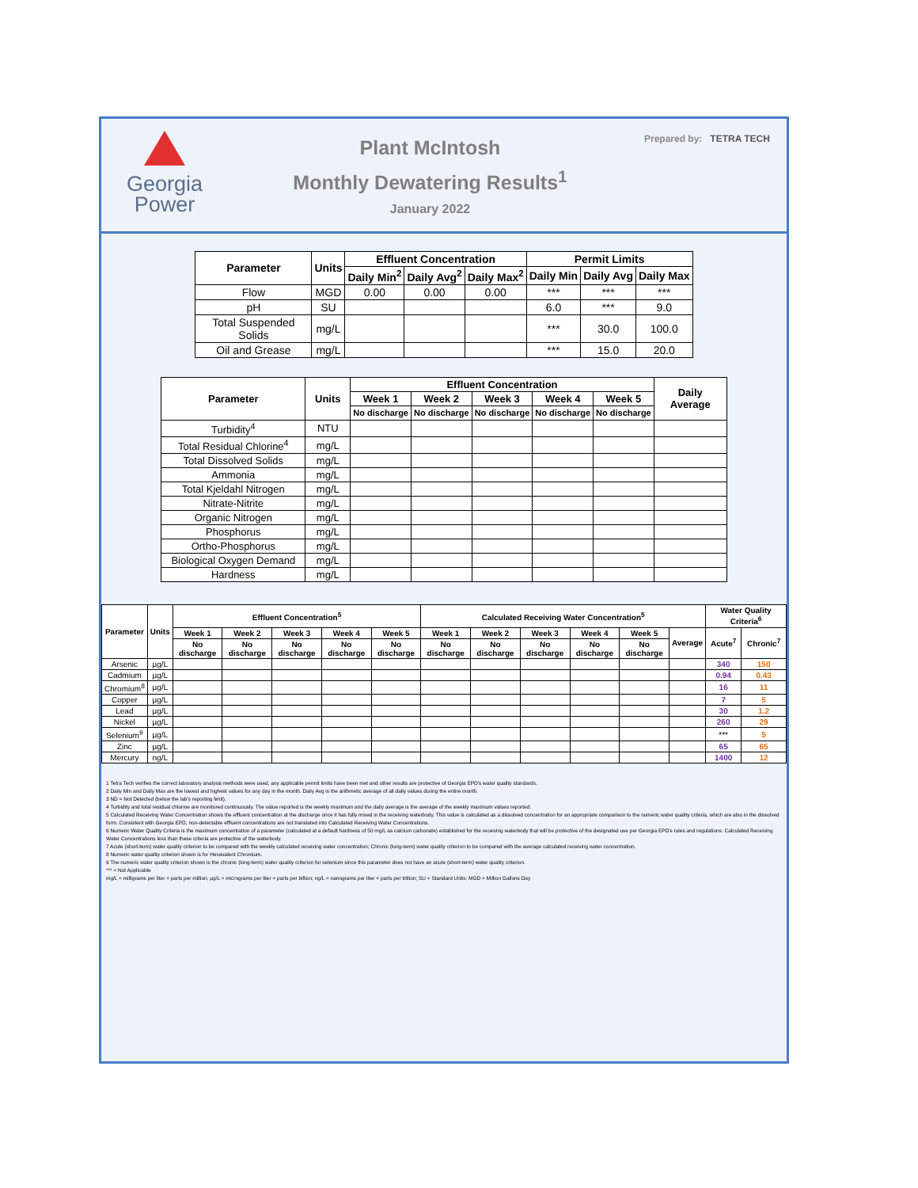Georgia
Power
Plant McIntosh
Monthly Dewatering Results<sup>1</sup>
January 2022
Prepared by: TETRA TECH
| Parameter | Units | Effluent Concentration | | | Permit Limits | | |
| --- | --- | --- | --- | --- | --- | --- | --- |
| | | Daily Min<sup>2</sup> | Daily Avg<sup>2</sup> | Daily Max<sup>2</sup> | Daily Min | Daily Avg | Daily Max |
| Flow | MGD | 0.00 | 0.00 | 0.00 | *** | *** | *** |
| pH | SU | | | | 6.0 | *** | 9.0 |
| Total Suspended Solids | mg/L | | | | *** | 30.0 | 100.0 |
| Oil and Grease | mg/L | | | | *** | 15.0 | 20.0 |
| Parameter | Units | Effluent Concentration | | | | | Daily Average |
| --- | --- | --- | --- | --- | --- | --- | --- |
| | | Week 1 | Week 2 | Week 3 | Week 4 | Week 5 | |
| | | No discharge | No discharge | No discharge | No discharge | No discharge | |
| Turbidity<sup>4</sup> | NTU | | | | | | |
| Total Residual Chlorine<sup>4</sup> | mg/L | | | | | | |
| Total Dissolved Solids | mg/L | | | | | | |
| Ammonia | mg/L | | | | | | |
| Total Kjeldahl Nitrogen | mg/L | | | | | | |
| Nitrate-Nitrite | mg/L | | | | | | |
| Organic Nitrogen | mg/L | | | | | | |
| Phosphorus | mg/L | | | | | | |
| Ortho-Phosphorus | mg/L | | | | | | |
| Biological Oxygen Demand | mg/L | | | | | | |
| Hardness | mg/L | | | | | | |
| Parameter | Units | Effluent Concentration<sup>5</sup> | | | | | Calculated Receiving Water Concentration<sup>5</sup> | | | | | | Water Quality Criteria<sup>6</sup> | |
| --- | --- | --- | --- | --- | --- | --- | --- | --- | --- | --- | --- | --- | --- | --- |
| | | Week 1 | Week 2 | Week 3 | Week 4 | Week 5 | Week 1 | Week 2 | Week 3 | Week 4 | Week 5 | Average | Acute<sup>7</sup> | Chronic<sup>7</sup> |
| | | No discharge | No discharge | No discharge | No discharge | No discharge | No discharge | No discharge | No discharge | No discharge | No discharge | | | |
| Arsenic | µg/L | | | | | | | | | | | | 340 | 150 |
| Cadmium | µg/L | | | | | | | | | | | | 0.94 | 0.43 |
| Chromium<sup>8</sup> | µg/L | | | | | | | | | | | | 16 | 11 |
| Copper | µg/L | | | | | | | | | | | | 7 | 5 |
| Lead | µg/L | | | | | | | | | | | | 30 | 1.2 |
| Nickel | µg/L | | | | | | | | | | | | 260 | 29 |
| Selenium<sup>9</sup> | µg/L | | | | | | | | | | | | *** | 5 |
| Zinc | µg/L | | | | | | | | | | | | 65 | 65 |
| Mercury | ng/L | | | | | | | | | | | | 1400 | 12 |
1 Tetra Tech verifies the correct laboratory analysis methods were used, any applicable permit limits have been met and other results are protective of Georgia EPD's water quality standards.
2 Daily Min and Daily Max are the lowest and highest values for any day in the month. Daily Avg is the arithmetic average of all daily values during the entire month.
3 ND = Not Detected (below the lab's reporting limit).
4 Turbidity and total residual chlorine are monitored continuously. The value reported is the weekly maximum and the daily average is the average of the weekly maximum values reported.
5 Calculated Receiving Water Concentration shows the effluent concentration at the discharge once it has fully mixed in the receiving waterbody. This value is calculated as a dissolved concentration for an appropriate comparison to the numeric water quality criteria, which are also in the dissolved form. Consistent with Georgia EPD, non-detectable effluent concentrations are not translated into Calculated Receiving Water Concentrations.
6 Numeric Water Quality Criteria is the maximum concentration of a parameter (calculated at a default hardness of 50 mg/L as calcium carbonate) established for the receiving waterbody that will be protective of the designated use per Georgia EPD's rules and regulations. Calculated Receiving Water Concentrations less than these criteria are protective of the waterbody.
7 Acute (short-term) water quality criterion to be compared with the weekly calculated receiving water concentration; Chronic (long-term) water quality criterion to be compared with the average calculated receiving water concentration.
8 Numeric water quality criterion shown is for Hexavalent Chromium.
9 The numeric water quality criterion shown is the chronic (long-term) water quality criterion for selenium since this parameter does not have an acute (short-term) water quality criterion.
*** = Not Applicable
mg/L = milligrams per liter = parts per million; µg/L = micrograms per liter = parts per billion; ng/L = nanograms per liter = parts per trillion; SU = Standard Units; MGD = Million Gallons Day